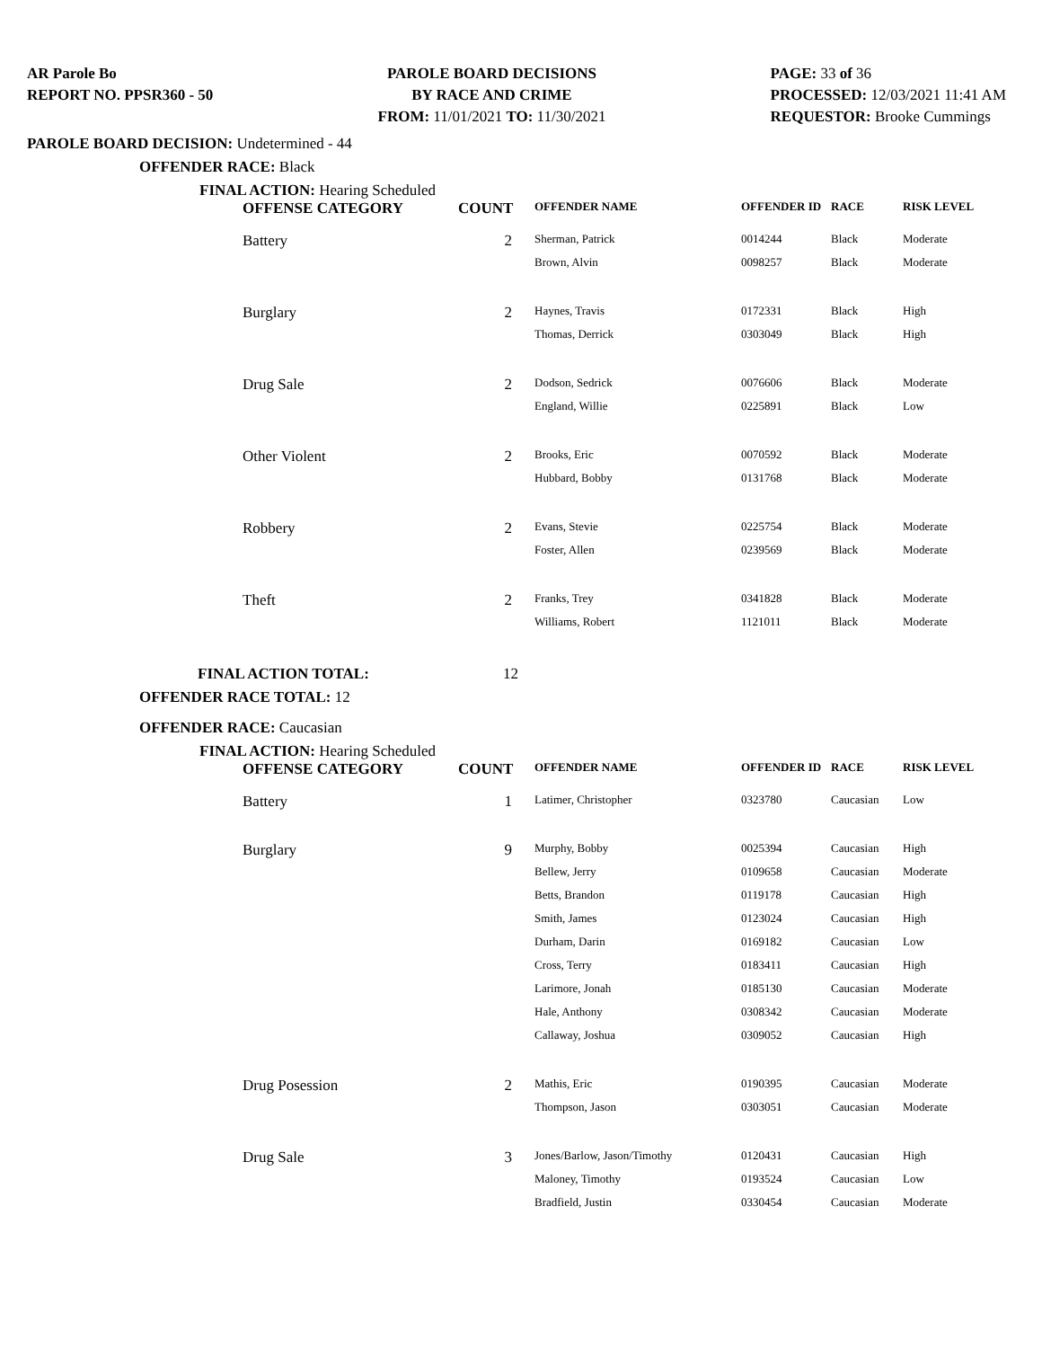AR Parole Bo
REPORT NO. PPSR360 - 50
PAROLE BOARD DECISIONS
BY RACE AND CRIME
FROM: 11/01/2021 TO: 11/30/2021
PAGE: 33 of 36
PROCESSED: 12/03/2021 11:41 AM
REQUESTOR: Brooke Cummings
PAROLE BOARD DECISION: Undetermined - 44
OFFENDER RACE: Black
FINAL ACTION: Hearing Scheduled
| OFFENSE CATEGORY | COUNT | OFFENDER NAME | OFFENDER ID | RACE | RISK LEVEL |
| --- | --- | --- | --- | --- | --- |
| Battery | 2 | Sherman, Patrick | 0014244 | Black | Moderate |
| | | Brown, Alvin | 0098257 | Black | Moderate |
| Burglary | 2 | Haynes, Travis | 0172331 | Black | High |
| | | Thomas, Derrick | 0303049 | Black | High |
| Drug Sale | 2 | Dodson, Sedrick | 0076606 | Black | Moderate |
| | | England, Willie | 0225891 | Black | Low |
| Other Violent | 2 | Brooks, Eric | 0070592 | Black | Moderate |
| | | Hubbard, Bobby | 0131768 | Black | Moderate |
| Robbery | 2 | Evans, Stevie | 0225754 | Black | Moderate |
| | | Foster, Allen | 0239569 | Black | Moderate |
| Theft | 2 | Franks, Trey | 0341828 | Black | Moderate |
| | | Williams, Robert | 1121011 | Black | Moderate |
FINAL ACTION TOTAL: 12
OFFENDER RACE TOTAL: 12
OFFENDER RACE: Caucasian
FINAL ACTION: Hearing Scheduled
| OFFENSE CATEGORY | COUNT | OFFENDER NAME | OFFENDER ID | RACE | RISK LEVEL |
| --- | --- | --- | --- | --- | --- |
| Battery | 1 | Latimer, Christopher | 0323780 | Caucasian | Low |
| Burglary | 9 | Murphy, Bobby | 0025394 | Caucasian | High |
| | | Bellew, Jerry | 0109658 | Caucasian | Moderate |
| | | Betts, Brandon | 0119178 | Caucasian | High |
| | | Smith, James | 0123024 | Caucasian | High |
| | | Durham, Darin | 0169182 | Caucasian | Low |
| | | Cross, Terry | 0183411 | Caucasian | High |
| | | Larimore, Jonah | 0185130 | Caucasian | Moderate |
| | | Hale, Anthony | 0308342 | Caucasian | Moderate |
| | | Callaway, Joshua | 0309052 | Caucasian | High |
| Drug Posession | 2 | Mathis, Eric | 0190395 | Caucasian | Moderate |
| | | Thompson, Jason | 0303051 | Caucasian | Moderate |
| Drug Sale | 3 | Jones/Barlow, Jason/Timothy | 0120431 | Caucasian | High |
| | | Maloney, Timothy | 0193524 | Caucasian | Low |
| | | Bradfield, Justin | 0330454 | Caucasian | Moderate |